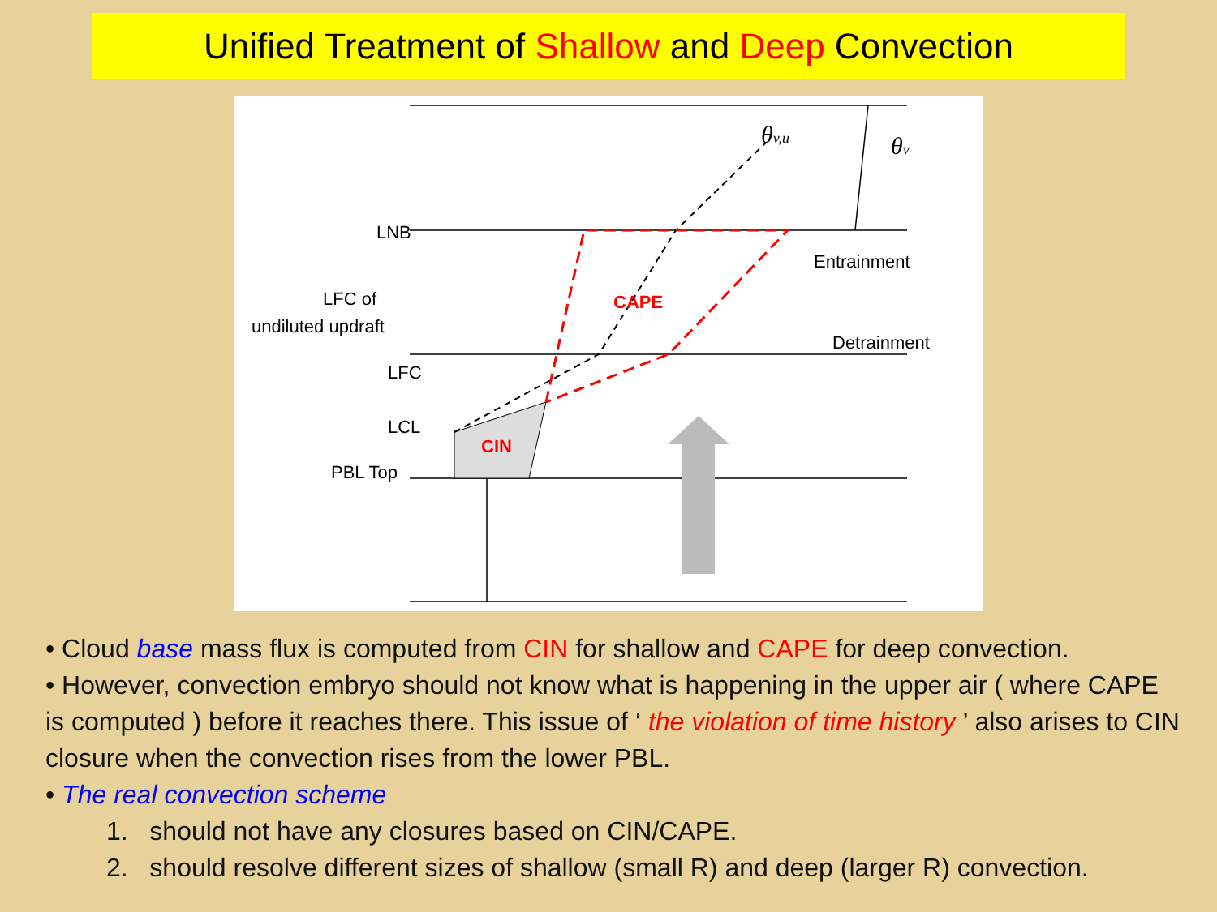Unified Treatment of Shallow and Deep Convection
LNB
LFC of
undiluted updraft
LFC
LCL
PBL Top
CIN
CAPE
Entrainment
Detrainment
θv,u
θv
• Cloud base mass flux is computed from CIN for shallow and CAPE for deep convection.
• However, convection embryo should not know what is happening in the upper air ( where CAPE is computed ) before it reaches there. This issue of ‘ the violation of time history ’ also arises to CIN closure when the convection rises from the lower PBL.
• The real convection scheme
1. should not have any closures based on CIN/CAPE.
2. should resolve different sizes of shallow (small R) and deep (larger R) convection.